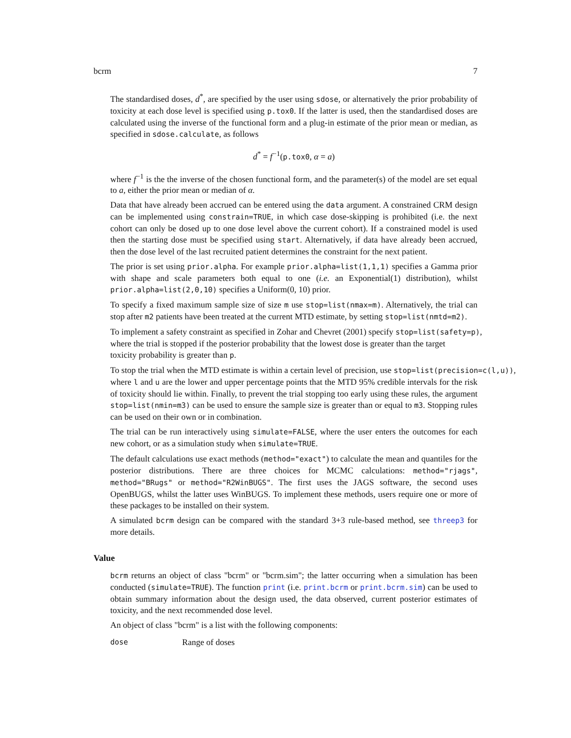bcrm 7
The standardised doses, d<sup>*</sup>, are specified by the user using sdose, or alternatively the prior probability of toxicity at each dose level is specified using p.tox0. If the latter is used, then the standardised doses are calculated using the inverse of the functional form and a plug-in estimate of the prior mean or median, as specified in sdose.calculate, as follows
d<sup>*</sup> = f<sup>−1</sup>(p.tox0, α = a)
where f<sup>−1</sup> is the the inverse of the chosen functional form, and the parameter(s) of the model are set equal to a, either the prior mean or median of α.
Data that have already been accrued can be entered using the data argument. A constrained CRM design can be implemented using constrain=TRUE, in which case dose-skipping is prohibited (i.e. the next cohort can only be dosed up to one dose level above the current cohort). If a constrained model is used then the starting dose must be specified using start. Alternatively, if data have already been accrued, then the dose level of the last recruited patient determines the constraint for the next patient.
The prior is set using prior.alpha. For example prior.alpha=list(1,1,1) specifies a Gamma prior with shape and scale parameters both equal to one (i.e. an Exponential(1) distribution), whilst prior.alpha=list(2,0,10) specifies a Uniform(0, 10) prior.
To specify a fixed maximum sample size of size m use stop=list(nmax=m). Alternatively, the trial can stop after m2 patients have been treated at the current MTD estimate, by setting stop=list(nmtd=m2).
To implement a safety constraint as specified in Zohar and Chevret (2001) specify stop=list(safety=p),
where the trial is stopped if the posterior probability that the lowest dose is greater than the target
toxicity probability is greater than p.
To stop the trial when the MTD estimate is within a certain level of precision, use stop=list(precision=c(l,u)), where l and u are the lower and upper percentage points that the MTD 95% credible intervals for the risk of toxicity should lie within. Finally, to prevent the trial stopping too early using these rules, the argument stop=list(nmin=m3) can be used to ensure the sample size is greater than or equal to m3. Stopping rules can be used on their own or in combination.
The trial can be run interactively using simulate=FALSE, where the user enters the outcomes for each new cohort, or as a simulation study when simulate=TRUE.
The default calculations use exact methods (method="exact") to calculate the mean and quantiles for the posterior distributions. There are three choices for MCMC calculations: method="rjags", method="BRugs" or method="R2WinBUGS". The first uses the JAGS software, the second uses OpenBUGS, whilst the latter uses WinBUGS. To implement these methods, users require one or more of these packages to be installed on their system.
A simulated bcrm design can be compared with the standard 3+3 rule-based method, see threep3 for more details.
Value
bcrm returns an object of class "bcrm" or "bcrm.sim"; the latter occurring when a simulation has been conducted (simulate=TRUE). The function print (i.e. print.bcrm or print.bcrm.sim) can be used to obtain summary information about the design used, the data observed, current posterior estimates of toxicity, and the next recommended dose level.
An object of class "bcrm" is a list with the following components:
dose Range of doses